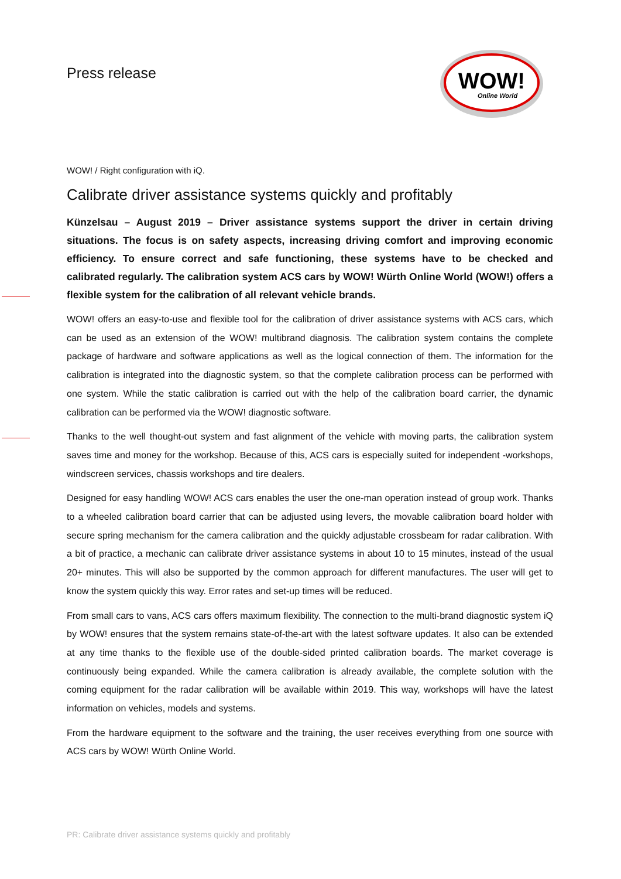Press release
WOW!
Online World
WOW! / Right configuration with iQ.
Calibrate driver assistance systems quickly and profitably
Künzelsau – August 2019 – Driver assistance systems support the driver in certain driving situations. The focus is on safety aspects, increasing driving comfort and improving economic efficiency. To ensure correct and safe functioning, these systems have to be checked and calibrated regularly. The calibration system ACS cars by WOW! Würth Online World (WOW!) offers a flexible system for the calibration of all relevant vehicle brands.
WOW! offers an easy-to-use and flexible tool for the calibration of driver assistance systems with ACS cars, which can be used as an extension of the WOW! multibrand diagnosis. The calibration system contains the complete package of hardware and software applications as well as the logical connection of them. The information for the calibration is integrated into the diagnostic system, so that the complete calibration process can be performed with one system. While the static calibration is carried out with the help of the calibration board carrier, the dynamic calibration can be performed via the WOW! diagnostic software.
Thanks to the well thought-out system and fast alignment of the vehicle with moving parts, the calibration system saves time and money for the workshop. Because of this, ACS cars is especially suited for independent -workshops, windscreen services, chassis workshops and tire dealers.
Designed for easy handling WOW! ACS cars enables the user the one-man operation instead of group work. Thanks to a wheeled calibration board carrier that can be adjusted using levers, the movable calibration board holder with secure spring mechanism for the camera calibration and the quickly adjustable crossbeam for radar calibration. With a bit of practice, a mechanic can calibrate driver assistance systems in about 10 to 15 minutes, instead of the usual 20+ minutes. This will also be supported by the common approach for different manufactures. The user will get to know the system quickly this way. Error rates and set-up times will be reduced.
From small cars to vans, ACS cars offers maximum flexibility. The connection to the multi-brand diagnostic system iQ by WOW! ensures that the system remains state-of-the-art with the latest software updates. It also can be extended at any time thanks to the flexible use of the double-sided printed calibration boards. The market coverage is continuously being expanded. While the camera calibration is already available, the complete solution with the coming equipment for the radar calibration will be available within 2019. This way, workshops will have the latest information on vehicles, models and systems.
From the hardware equipment to the software and the training, the user receives everything from one source with ACS cars by WOW! Würth Online World.
PR: Calibrate driver assistance systems quickly and profitably